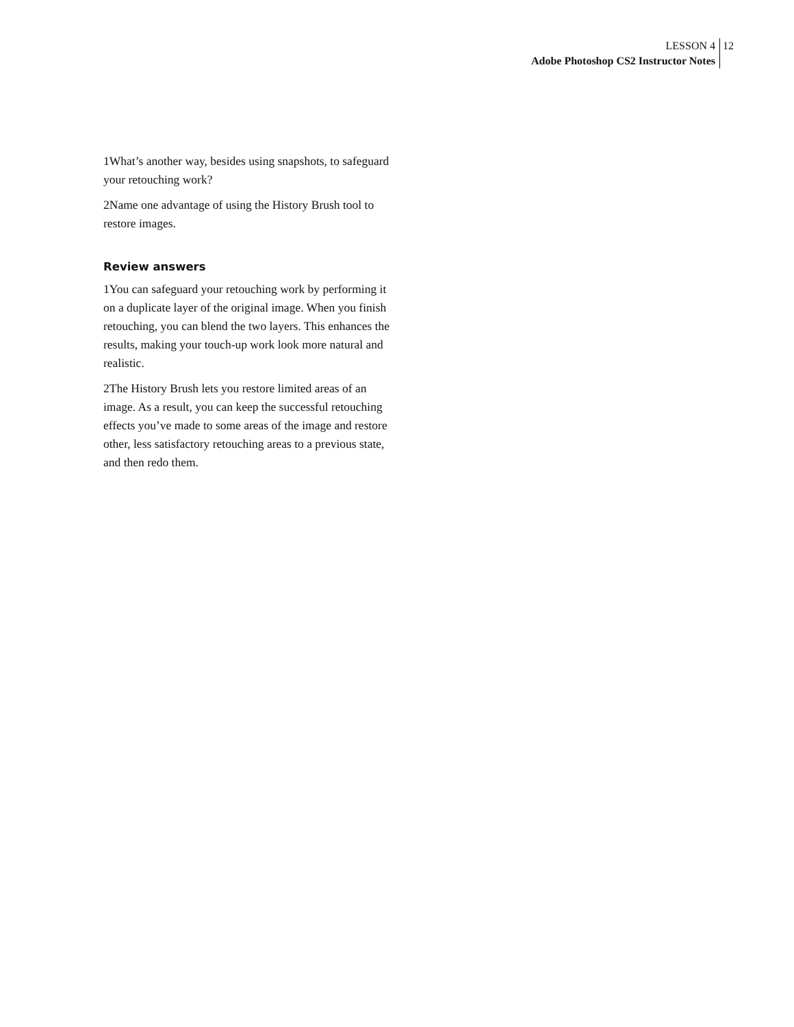LESSON 4
Adobe Photoshop CS2 Instructor Notes
12
1What’s another way, besides using snapshots, to safe­guard your retouching work?
2Name one advantage of using the History Brush tool to restore images.
Review answers
1You can safeguard your retouching work by perform­ing it on a duplicate layer of the original image. When you finish retouching, you can blend the two layers. This enhances the results, making your touch-up work look more natural and realistic.
2The History Brush lets you restore limited areas of an image. As a result, you can keep the successful retouch­ing effects you’ve made to some areas of the image and restore other, less satisfactory retouching areas to a pre­vious state, and then redo them.